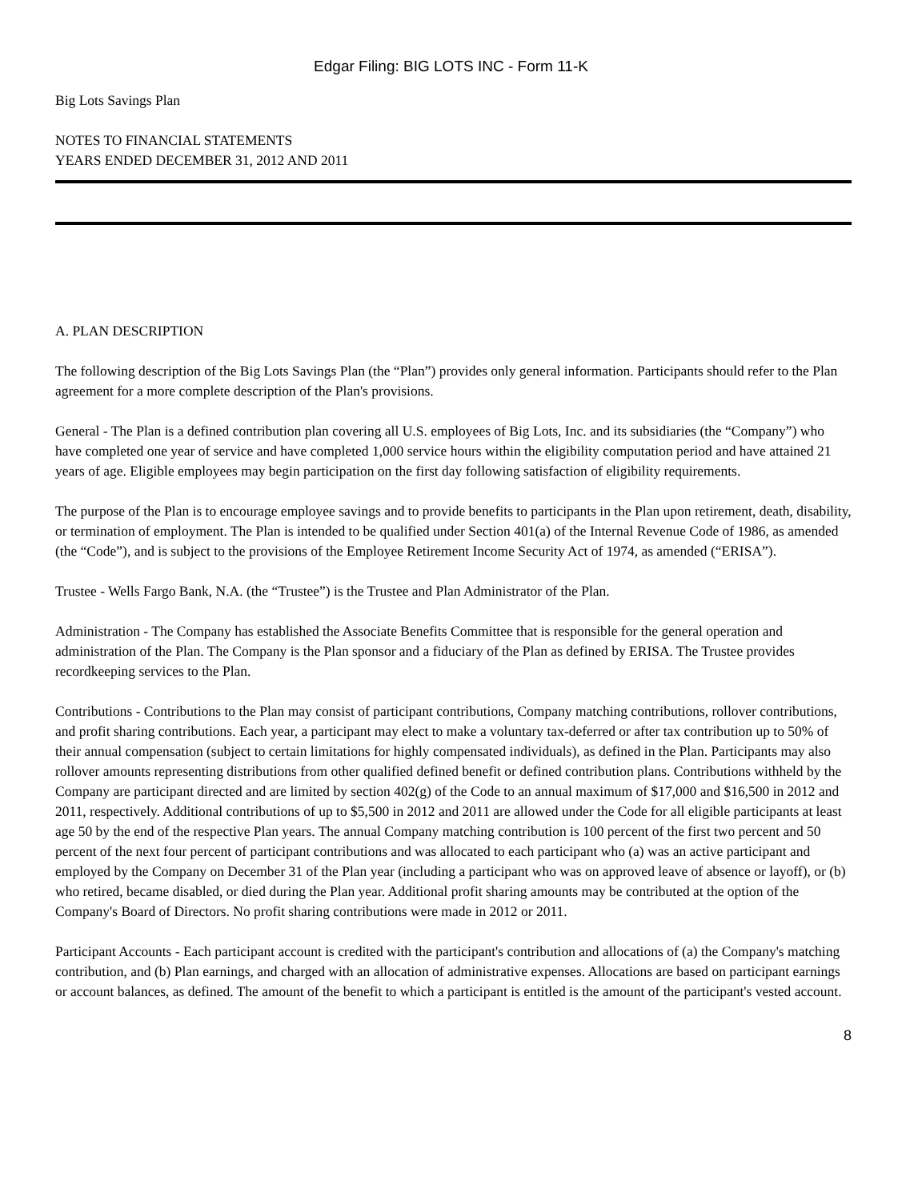Edgar Filing: BIG LOTS INC - Form 11-K
Big Lots Savings Plan
NOTES TO FINANCIAL STATEMENTS
YEARS ENDED DECEMBER 31, 2012 AND 2011
A. PLAN DESCRIPTION
The following description of the Big Lots Savings Plan (the “Plan”) provides only general information. Participants should refer to the Plan agreement for a more complete description of the Plan's provisions.
General - The Plan is a defined contribution plan covering all U.S. employees of Big Lots, Inc. and its subsidiaries (the “Company”) who have completed one year of service and have completed 1,000 service hours within the eligibility computation period and have attained 21 years of age. Eligible employees may begin participation on the first day following satisfaction of eligibility requirements.
The purpose of the Plan is to encourage employee savings and to provide benefits to participants in the Plan upon retirement, death, disability, or termination of employment. The Plan is intended to be qualified under Section 401(a) of the Internal Revenue Code of 1986, as amended (the “Code”), and is subject to the provisions of the Employee Retirement Income Security Act of 1974, as amended (“ERISA”).
Trustee - Wells Fargo Bank, N.A. (the “Trustee”) is the Trustee and Plan Administrator of the Plan.
Administration - The Company has established the Associate Benefits Committee that is responsible for the general operation and administration of the Plan. The Company is the Plan sponsor and a fiduciary of the Plan as defined by ERISA. The Trustee provides recordkeeping services to the Plan.
Contributions - Contributions to the Plan may consist of participant contributions, Company matching contributions, rollover contributions, and profit sharing contributions. Each year, a participant may elect to make a voluntary tax-deferred or after tax contribution up to 50% of their annual compensation (subject to certain limitations for highly compensated individuals), as defined in the Plan. Participants may also rollover amounts representing distributions from other qualified defined benefit or defined contribution plans. Contributions withheld by the Company are participant directed and are limited by section 402(g) of the Code to an annual maximum of $17,000 and $16,500 in 2012 and 2011, respectively. Additional contributions of up to $5,500 in 2012 and 2011 are allowed under the Code for all eligible participants at least age 50 by the end of the respective Plan years. The annual Company matching contribution is 100 percent of the first two percent and 50 percent of the next four percent of participant contributions and was allocated to each participant who (a) was an active participant and employed by the Company on December 31 of the Plan year (including a participant who was on approved leave of absence or layoff), or (b) who retired, became disabled, or died during the Plan year. Additional profit sharing amounts may be contributed at the option of the Company's Board of Directors. No profit sharing contributions were made in 2012 or 2011.
Participant Accounts - Each participant account is credited with the participant's contribution and allocations of (a) the Company's matching contribution, and (b) Plan earnings, and charged with an allocation of administrative expenses. Allocations are based on participant earnings or account balances, as defined. The amount of the benefit to which a participant is entitled is the amount of the participant's vested account.
8